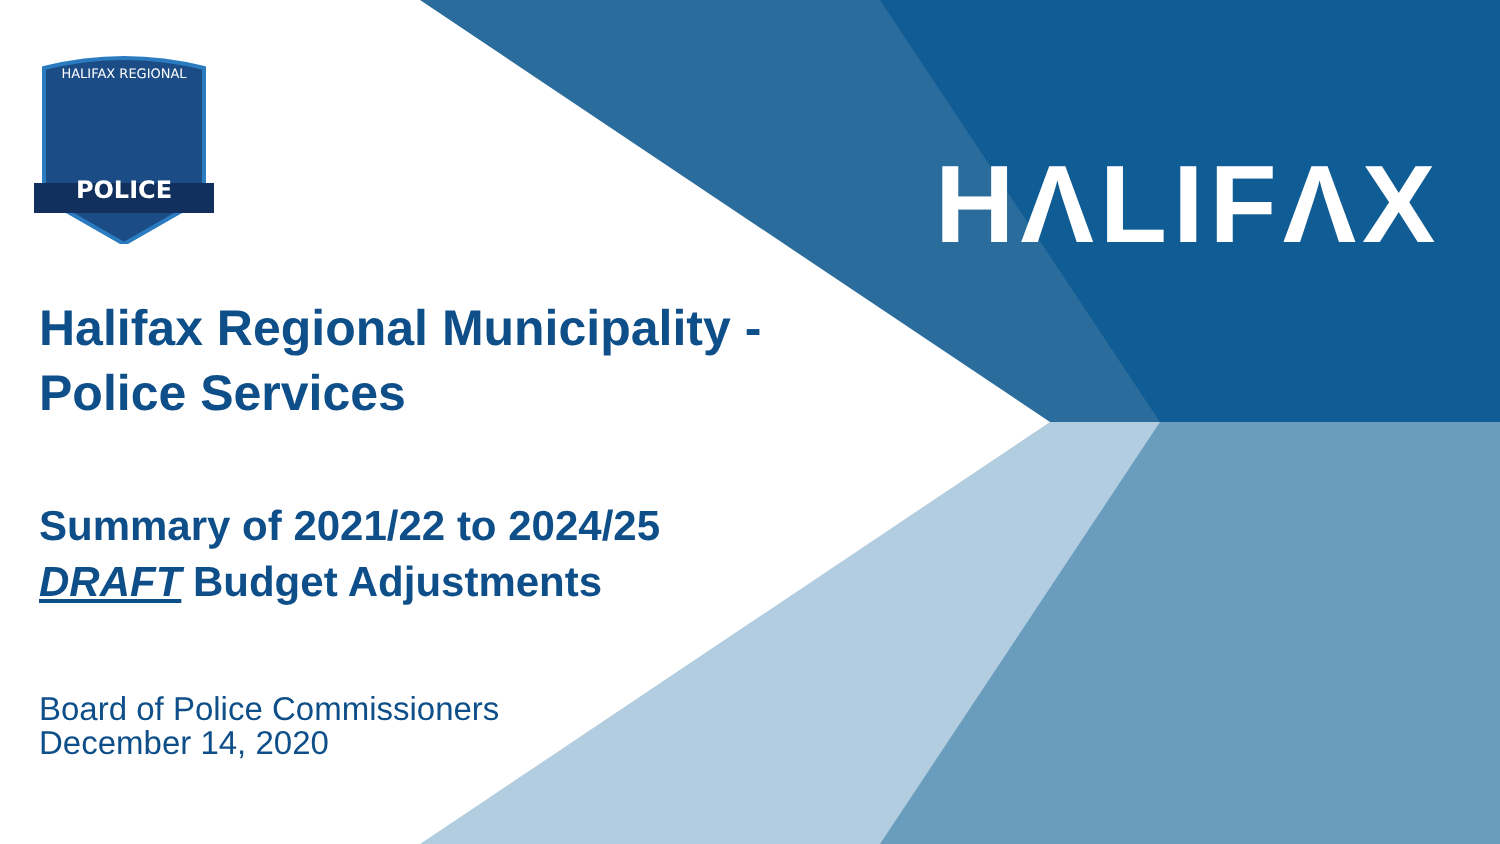HALIFAX REGIONAL
POLICE
HΛLIFΛX
Halifax Regional Municipality -
Police Services
Summary of 2021/22 to 2024/25
DRAFT Budget Adjustments
Board of Police Commissioners
December 14, 2020